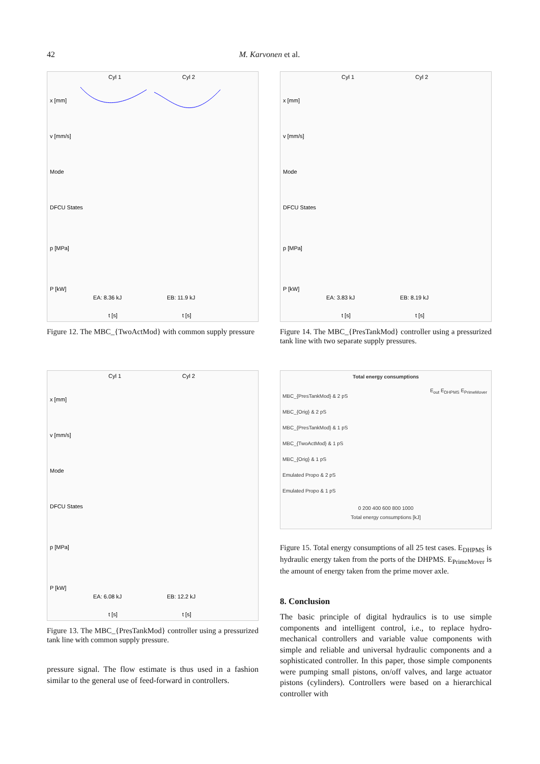42 M. Karvonen et al.
Cyl 1
Cyl 2
x [mm]
v [mm/s]
Mode
DFCU States
p [MPa]
P [kW]
EA: 8.36 kJ
EB: 11.9 kJ
t [s]
t [s]
Figure 12. The MBC_{TwoActMod} with common supply pressure
Cyl 1
Cyl 2
x [mm]
v [mm/s]
Mode
DFCU States
p [MPa]
P [kW]
EA: 3.83 kJ
EB: 8.19 kJ
t [s]
t [s]
Figure 14. The MBC_{PresTankMod} controller using a pressurized tank line with two separate supply pressures.
Cyl 1
Cyl 2
x [mm]
v [mm/s]
Mode
DFCU States
p [MPa]
P [kW]
EA: 6.08 kJ
EB: 12.2 kJ
t [s]
t [s]
Figure 13. The MBC_{PresTankMod} controller using a pressurized tank line with common supply pressure.
pressure signal. The flow estimate is thus used in a fashion similar to the general use of feed-forward in controllers.
Total energy consumptions
MBC_{PresTankMod} & 2 pS
MBC_{Orig} & 2 pS
MBC_{PresTankMod} & 1 pS
MBC_{TwoActMod} & 1 pS
MBC_{Orig} & 1 pS
Emulated Propo & 2 pS
Emulated Propo & 1 pS
0 200 400 600 800 1000
Total energy consumptions [kJ]
E<sub>out</sub> E<sub>DHPMS</sub> E<sub>PrimeMover</sub>
Figure 15. Total energy consumptions of all 25 test cases. E<sub>DHPMS</sub> is hydraulic energy taken from the ports of the DHPMS. E<sub>PrimeMover</sub> is the amount of energy taken from the prime mover axle.
8. Conclusion
The basic principle of digital hydraulics is to use simple components and intelligent control, i.e., to replace hydro-mechanical controllers and variable value components with simple and reliable and universal hydraulic components and a sophisticated controller. In this paper, those simple components were pumping small pistons, on/off valves, and large actuator pistons (cylinders). Controllers were based on a hierarchical controller with